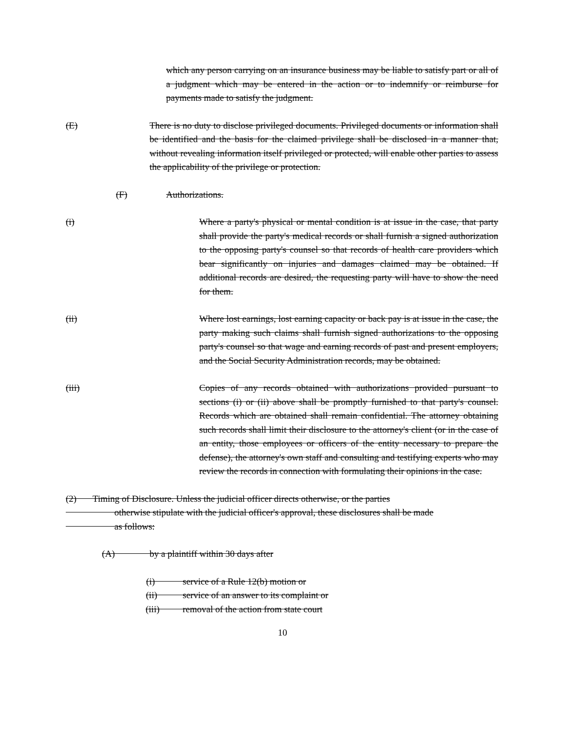which any person carrying on an insurance business may be liable to satisfy part or all of a judgment which may be entered in the action or to indemnify or reimburse for payments made to satisfy the judgment.
(E) There is no duty to disclose privileged documents. Privileged documents or information shall be identified and the basis for the claimed privilege shall be disclosed in a manner that, without revealing information itself privileged or protected, will enable other parties to assess the applicability of the privilege or protection.
(F) Authorizations.
(i) Where a party's physical or mental condition is at issue in the case, that party shall provide the party's medical records or shall furnish a signed authorization to the opposing party's counsel so that records of health care providers which bear significantly on injuries and damages claimed may be obtained. If additional records are desired, the requesting party will have to show the need for them.
(ii) Where lost earnings, lost earning capacity or back pay is at issue in the case, the party making such claims shall furnish signed authorizations to the opposing party's counsel so that wage and earning records of past and present employers, and the Social Security Administration records, may be obtained.
(iii) Copies of any records obtained with authorizations provided pursuant to sections (i) or (ii) above shall be promptly furnished to that party's counsel. Records which are obtained shall remain confidential. The attorney obtaining such records shall limit their disclosure to the attorney's client (or in the case of an entity, those employees or officers of the entity necessary to prepare the defense), the attorney's own staff and consulting and testifying experts who may review the records in connection with formulating their opinions in the case.
(2) Timing of Disclosure. Unless the judicial officer directs otherwise, or the parties
otherwise stipulate with the judicial officer's approval, these disclosures shall be made
as follows:
(A) by a plaintiff within 30 days after
(i) service of a Rule 12(b) motion or
(ii) service of an answer to its complaint or
(iii) removal of the action from state court
10